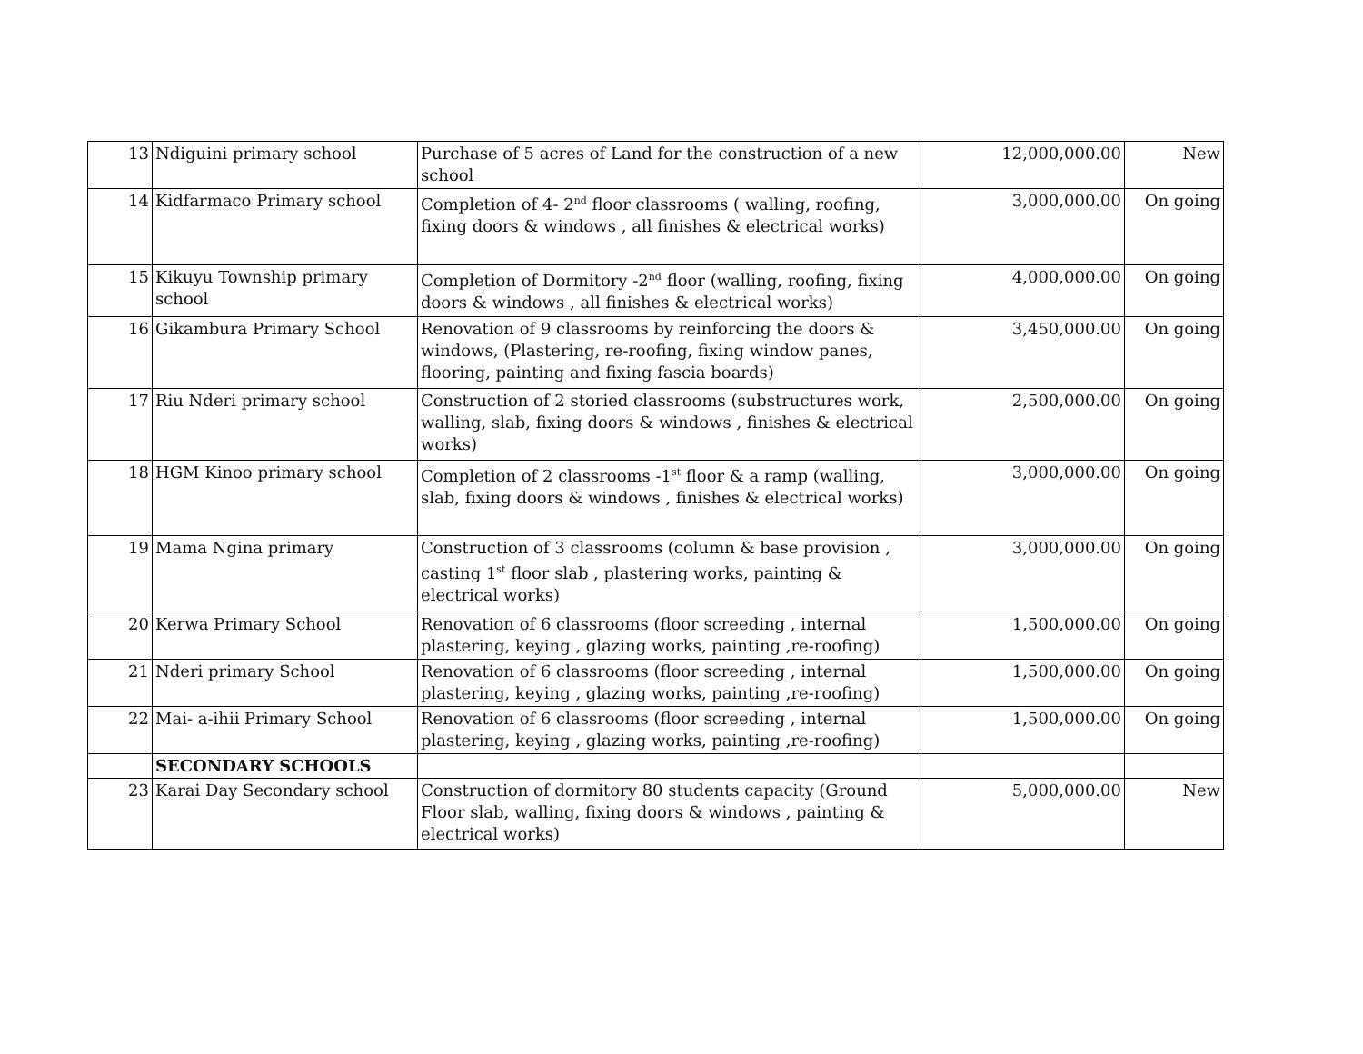| 13 | Ndiguini primary school | Purchase of 5 acres of Land for the construction of a new school | 12,000,000.00 | New |
| 14 | Kidfarmaco Primary school | Completion of 4- 2<sup>nd</sup> floor classrooms ( walling, roofing, fixing doors & windows , all finishes & electrical works) | 3,000,000.00 | On going |
| 15 | Kikuyu Township primary school | Completion of Dormitory -2<sup>nd</sup> floor (walling, roofing, fixing doors & windows , all finishes & electrical works) | 4,000,000.00 | On going |
| 16 | Gikambura Primary School | Renovation of 9 classrooms by reinforcing the doors & windows, (Plastering, re-roofing, fixing window panes, flooring, painting and fixing fascia boards) | 3,450,000.00 | On going |
| 17 | Riu Nderi primary school | Construction of 2 storied classrooms (substructures work, walling, slab, fixing doors & windows , finishes & electrical works) | 2,500,000.00 | On going |
| 18 | HGM Kinoo primary school | Completion of 2 classrooms -1<sup>st</sup> floor & a ramp (walling, slab, fixing doors & windows , finishes & electrical works) | 3,000,000.00 | On going |
| 19 | Mama Ngina primary | Construction of 3 classrooms (column & base provision , casting 1<sup>st</sup> floor slab , plastering works, painting & electrical works) | 3,000,000.00 | On going |
| 20 | Kerwa Primary School | Renovation of 6 classrooms (floor screeding , internal plastering, keying , glazing works, painting ,re-roofing) | 1,500,000.00 | On going |
| 21 | Nderi primary School | Renovation of 6 classrooms (floor screeding , internal plastering, keying , glazing works, painting ,re-roofing) | 1,500,000.00 | On going |
| 22 | Mai- a-ihii Primary School | Renovation of 6 classrooms (floor screeding , internal plastering, keying , glazing works, painting ,re-roofing) | 1,500,000.00 | On going |
| | SECONDARY SCHOOLS | | | |
| 23 | Karai Day Secondary school | Construction of dormitory 80 students capacity (Ground Floor slab, walling, fixing doors & windows , painting & electrical works) | 5,000,000.00 | New |